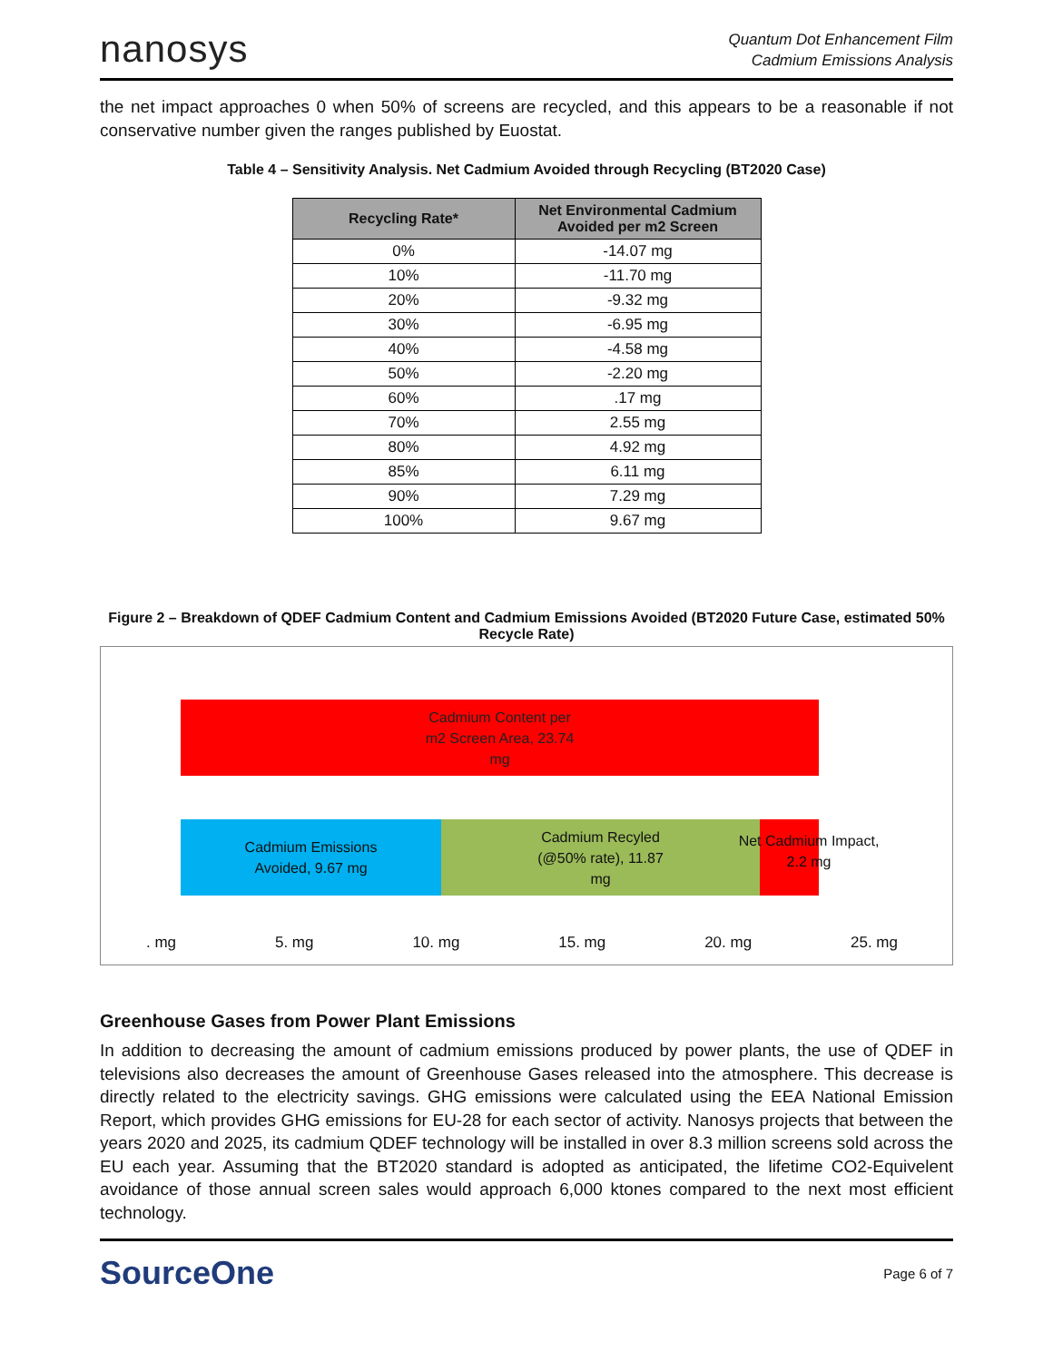nanosys
Quantum Dot Enhancement Film
Cadmium Emissions Analysis
the net impact approaches 0 when 50% of screens are recycled, and this appears to be a reasonable if not conservative number given the ranges published by Euostat.
Table 4 – Sensitivity Analysis. Net Cadmium Avoided through Recycling (BT2020 Case)
| Recycling Rate* | Net Environmental Cadmium Avoided per m2 Screen |
| --- | --- |
| 0% | -14.07 mg |
| 10% | -11.70 mg |
| 20% | -9.32 mg |
| 30% | -6.95 mg |
| 40% | -4.58 mg |
| 50% | -2.20 mg |
| 60% | .17 mg |
| 70% | 2.55 mg |
| 80% | 4.92 mg |
| 85% | 6.11 mg |
| 90% | 7.29 mg |
| 100% | 9.67 mg |
Figure 2 – Breakdown of QDEF Cadmium Content and Cadmium Emissions Avoided (BT2020 Future Case, estimated 50% Recycle Rate)
Cadmium Content per
m2 Screen Area, 23.74
mg
Cadmium Emissions
Avoided, 9.67 mg
Cadmium Recyled
(@50% rate), 11.87
mg
Net Cadmium Impact,
2.2 mg
. mg 5. mg 10. mg 15. mg 20. mg 25. mg
Greenhouse Gases from Power Plant Emissions
In addition to decreasing the amount of cadmium emissions produced by power plants, the use of QDEF in televisions also decreases the amount of Greenhouse Gases released into the atmosphere. This decrease is directly related to the electricity savings. GHG emissions were calculated using the EEA National Emission Report, which provides GHG emissions for EU-28 for each sector of activity. Nanosys projects that between the years 2020 and 2025, its cadmium QDEF technology will be installed in over 8.3 million screens sold across the EU each year. Assuming that the BT2020 standard is adopted as anticipated, the lifetime CO2-Equivelent avoidance of those annual screen sales would approach 6,000 ktones compared to the next most efficient technology.
SourceOne
Page 6 of 7